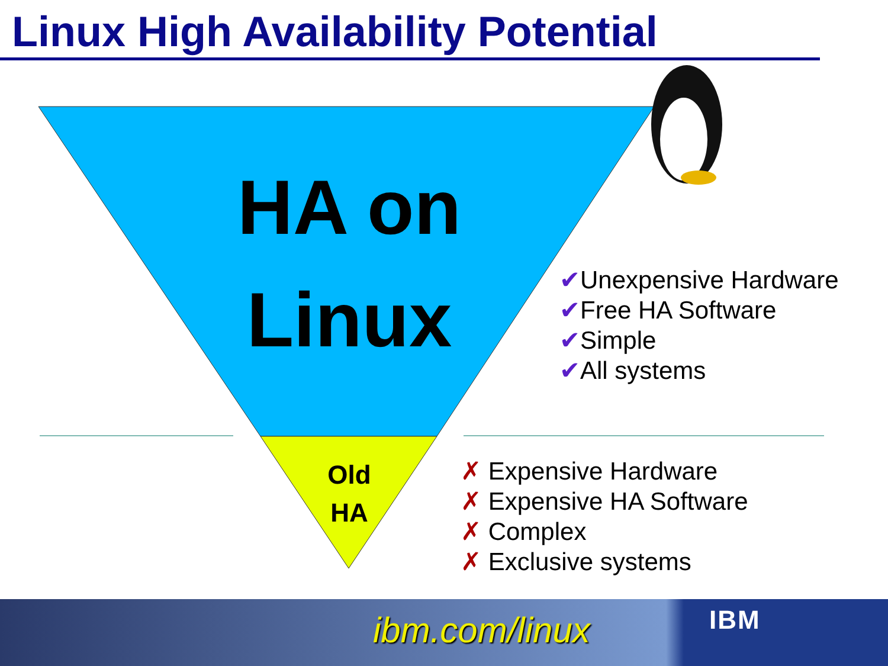Linux High Availability Potential
HA on
Linux
Old
HA
✔Unexpensive Hardware
✔Free HA Software
✔Simple
✔All systems
✗ Expensive Hardware
✗ Expensive HA Software
✗ Complex
✗ Exclusive systems
ibm.com/linux IBM